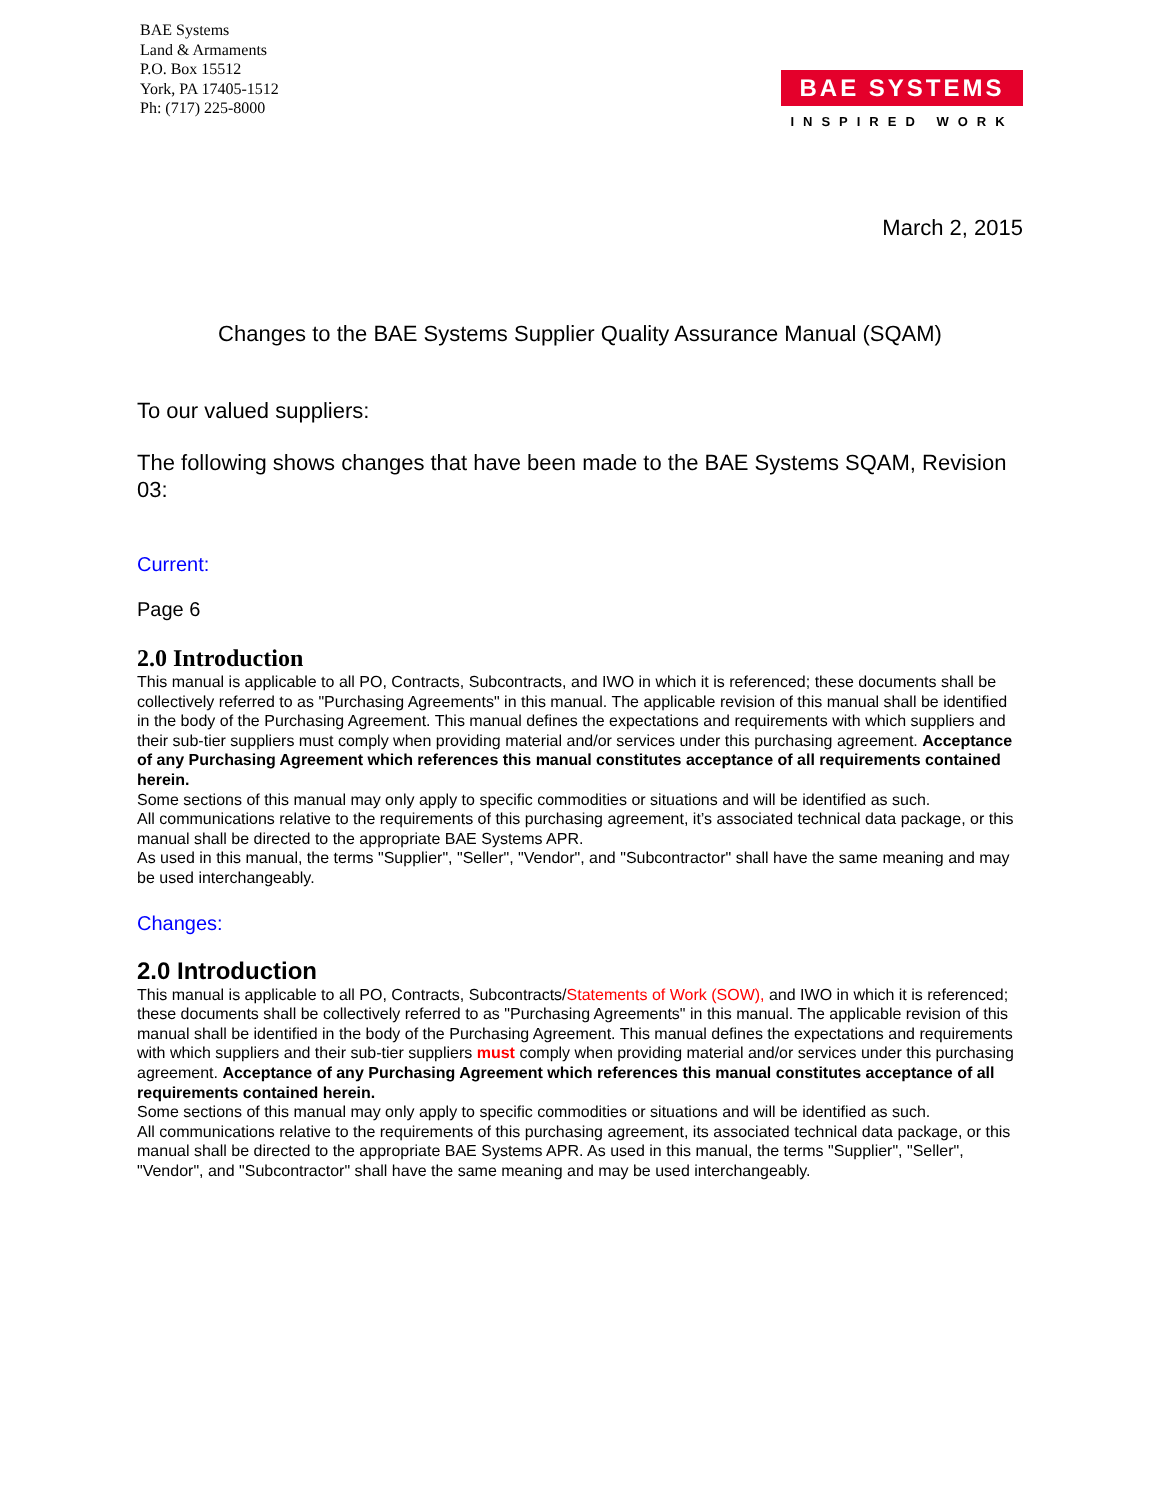BAE Systems
Land & Armaments
P.O. Box 15512
York, PA 17405-1512
Ph: (717) 225-8000
BAE SYSTEMS
INSPIRED WORK
March 2, 2015
Changes to the BAE Systems Supplier Quality Assurance Manual (SQAM)
To our valued suppliers:
The following shows changes that have been made to the BAE Systems SQAM, Revision 03:
Current:
Page 6
2.0 Introduction
This manual is applicable to all PO, Contracts, Subcontracts, and IWO in which it is referenced; these documents shall be collectively referred to as "Purchasing Agreements" in this manual. The applicable revision of this manual shall be identified in the body of the Purchasing Agreement. This manual defines the expectations and requirements with which suppliers and their sub-tier suppliers must comply when providing material and/or services under this purchasing agreement. Acceptance of any Purchasing Agreement which references this manual constitutes acceptance of all requirements contained herein.
Some sections of this manual may only apply to specific commodities or situations and will be identified as such.
All communications relative to the requirements of this purchasing agreement, it’s associated technical data package, or this manual shall be directed to the appropriate BAE Systems APR.
As used in this manual, the terms "Supplier", "Seller", "Vendor", and "Subcontractor" shall have the same meaning and may be used interchangeably.
Changes:
2.0 Introduction
This manual is applicable to all PO, Contracts, Subcontracts/Statements of Work (SOW), and IWO in which it is referenced; these documents shall be collectively referred to as "Purchasing Agreements" in this manual. The applicable revision of this manual shall be identified in the body of the Purchasing Agreement. This manual defines the expectations and requirements with which suppliers and their sub-tier suppliers must comply when providing material and/or services under this purchasing agreement. Acceptance of any Purchasing Agreement which references this manual constitutes acceptance of all requirements contained herein.
Some sections of this manual may only apply to specific commodities or situations and will be identified as such.
All communications relative to the requirements of this purchasing agreement, its associated technical data package, or this manual shall be directed to the appropriate BAE Systems APR. As used in this manual, the terms "Supplier", "Seller", "Vendor", and "Subcontractor" shall have the same meaning and may be used interchangeably.